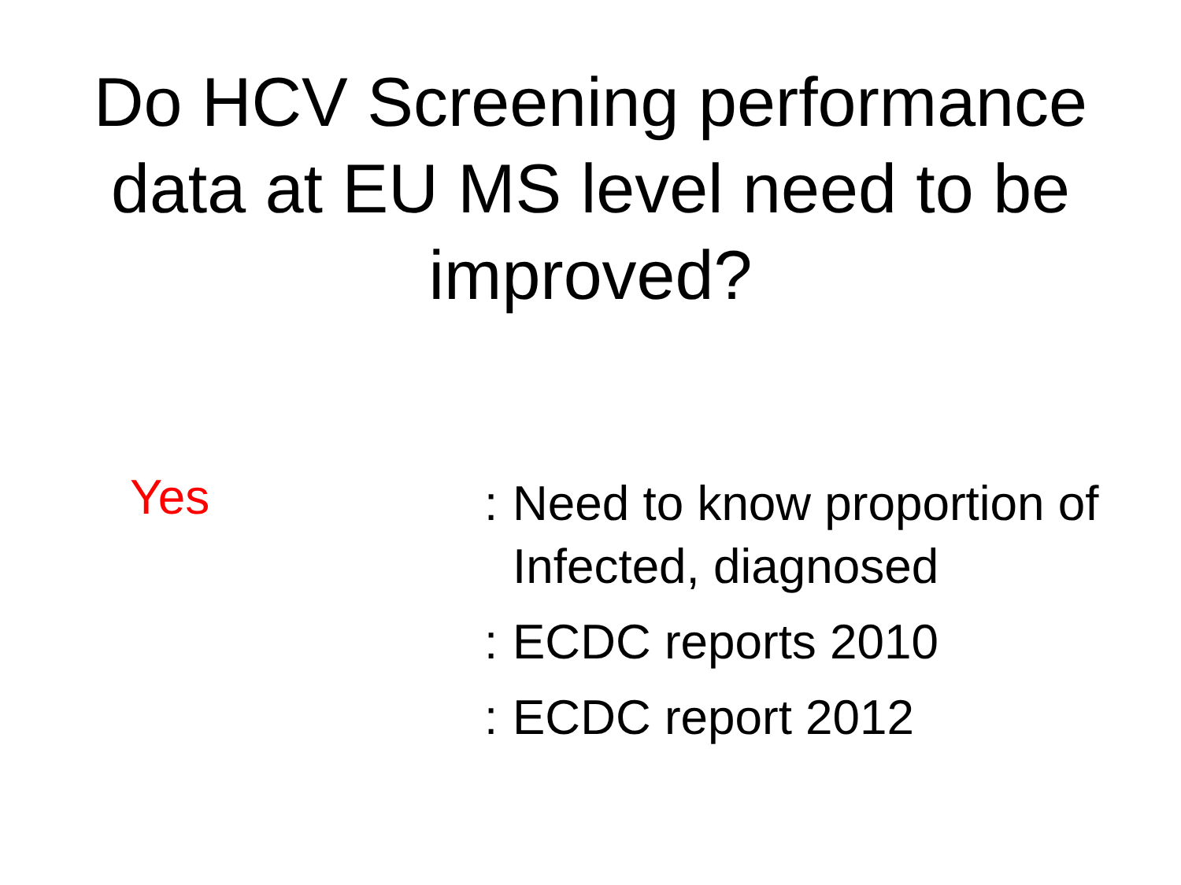Do HCV Screening performance
data at EU MS level need to be
improved?
Yes
: Need to know proportion of
Infected, diagnosed
: ECDC reports 2010
: ECDC report 2012